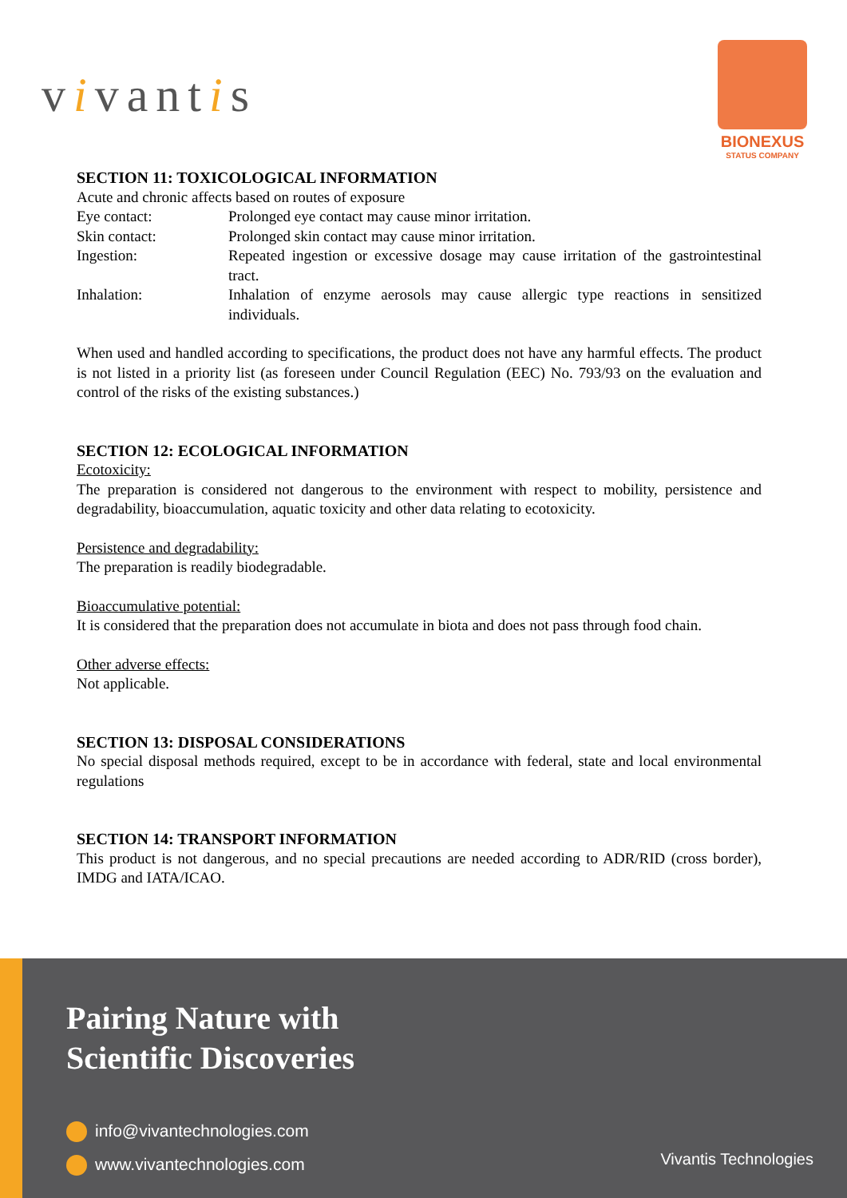vivantis
BIONEXUS
STATUS COMPANY
SECTION 11: TOXICOLOGICAL INFORMATION
Acute and chronic affects based on routes of exposure
Eye contact: Prolonged eye contact may cause minor irritation.
Skin contact: Prolonged skin contact may cause minor irritation.
Ingestion: Repeated ingestion or excessive dosage may cause irritation of the gastrointestinal tract.
Inhalation: Inhalation of enzyme aerosols may cause allergic type reactions in sensitized individuals.
When used and handled according to specifications, the product does not have any harmful effects. The product is not listed in a priority list (as foreseen under Council Regulation (EEC) No. 793/93 on the evaluation and control of the risks of the existing substances.)
SECTION 12: ECOLOGICAL INFORMATION
Ecotoxicity:
The preparation is considered not dangerous to the environment with respect to mobility, persistence and degradability, bioaccumulation, aquatic toxicity and other data relating to ecotoxicity.
Persistence and degradability:
The preparation is readily biodegradable.
Bioaccumulative potential:
It is considered that the preparation does not accumulate in biota and does not pass through food chain.
Other adverse effects:
Not applicable.
SECTION 13: DISPOSAL CONSIDERATIONS
No special disposal methods required, except to be in accordance with federal, state and local environmental regulations
SECTION 14: TRANSPORT INFORMATION
This product is not dangerous, and no special precautions are needed according to ADR/RID (cross border), IMDG and IATA/ICAO.
Pairing Nature with
Scientific Discoveries
info@vivantechnologies.com
www.vivantechnologies.com
Vivantis Technologies